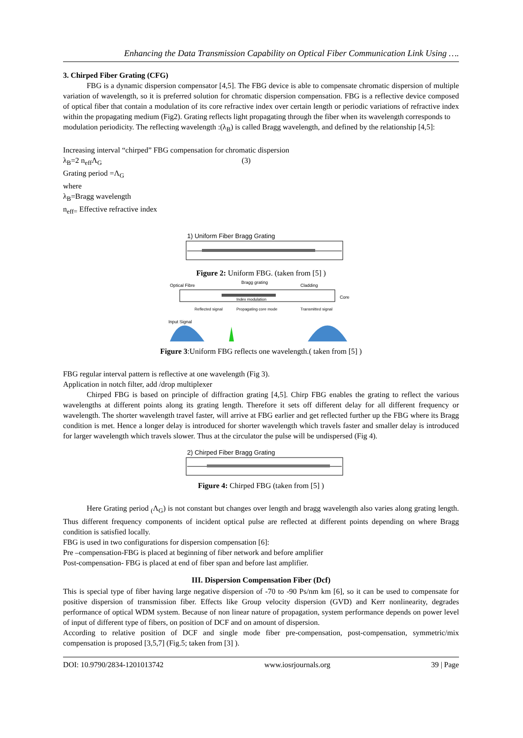Enhancing the Data Transmission Capability on Optical Fiber Communication Link Using ….
3. Chirped Fiber Grating (CFG)
FBG is a dynamic dispersion compensator [4,5]. The FBG device is able to compensate chromatic dispersion of multiple variation of wavelength, so it is preferred solution for chromatic dispersion compensation. FBG is a reflective device composed of optical fiber that contain a modulation of its core refractive index over certain length or periodic variations of refractive index within the propagating medium (Fig2). Grating reflects light propagating through the fiber when its wavelength corresponds to
modulation periodicity. The reflecting wavelength :(λ<sub>B</sub>) is called Bragg wavelength, and defined by the relationship [4,5]:
Increasing interval “chirped” FBG compensation for chromatic dispersion
λ<sub>B</sub>=2 n<sub>eff</sub>Λ<sub>G</sub> (3)
Grating period =Λ<sub>G</sub>
where
λ<sub>B</sub>=Bragg wavelength
n<sub>eff=</sub> Effective refractive index
1) Uniform Fiber Bragg Grating
Figure 2: Uniform FBG. (taken from [5] )
Optical Fibre
Bragg grating
Cladding
Core
Index modulation
Reflected signal
Propagating core mode
Transmitted signal
Input Signal
Figure 3:Uniform FBG reflects one wavelength.( taken from [5] )
FBG regular interval pattern is reflective at one wavelength (Fig 3).
Application in notch filter, add /drop multiplexer
Chirped FBG is based on principle of diffraction grating [4,5]. Chirp FBG enables the grating to reflect the various wavelengths at different points along its grating length. Therefore it sets off different delay for all different frequency or wavelength. The shorter wavelength travel faster, will arrive at FBG earlier and get reflected further up the FBG where its Bragg condition is met. Hence a longer delay is introduced for shorter wavelength which travels faster and smaller delay is introduced for larger wavelength which travels slower. Thus at the circulator the pulse will be undispersed (Fig 4).
2) Chirped Fiber Bragg Grating
Figure 4: Chirped FBG (taken from [5] )
Here Grating period <sub>(</sub>Λ<sub>G</sub>) is not constant but changes over length and bragg wavelength also varies along grating length. Thus different frequency components of incident optical pulse are reflected at different points depending on where Bragg condition is satisfied locally.
FBG is used in two configurations for dispersion compensation [6]:
Pre –compensation-FBG is placed at beginning of fiber network and before amplifier
Post-compensation- FBG is placed at end of fiber span and before last amplifier.
III. Dispersion Compensation Fiber (Dcf)
This is special type of fiber having large negative dispersion of -70 to -90 Ps/nm km [6], so it can be used to compensate for positive dispersion of transmission fiber. Effects like Group velocity dispersion (GVD) and Kerr nonlinearity, degrades performance of optical WDM system. Because of non linear nature of propagation, system performance depends on power level of input of different type of fibers, on position of DCF and on amount of dispersion.
According to relative position of DCF and single mode fiber pre-compensation, post-compensation, symmetric/mix compensation is proposed [3,5,7] (Fig.5; taken from [3] ).
DOI: 10.9790/2834-1201013742 www.iosrjournals.org 39 | Page